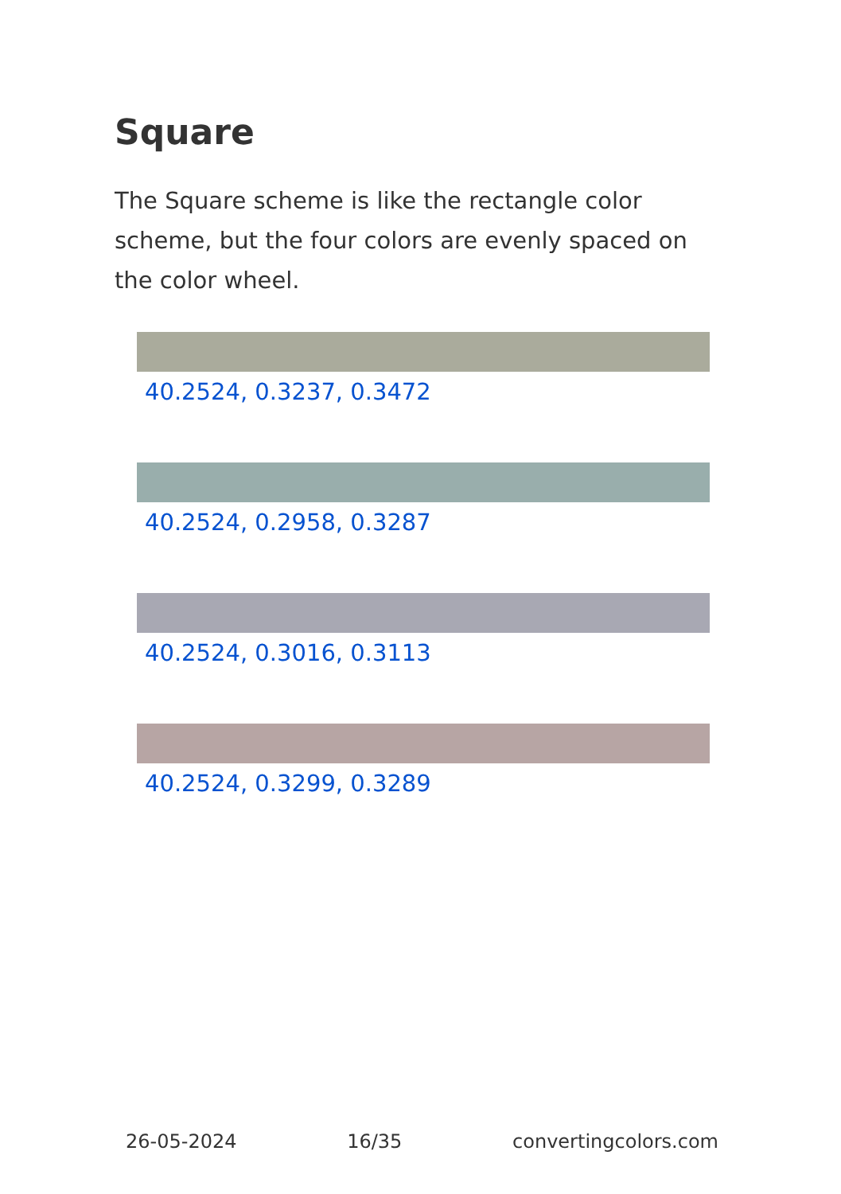Square
The Square scheme is like the rectangle color scheme, but the four colors are evenly spaced on the color wheel.
40.2524, 0.3237, 0.3472
40.2524, 0.2958, 0.3287
40.2524, 0.3016, 0.3113
40.2524, 0.3299, 0.3289
26-05-2024 16/35 convertingcolors.com